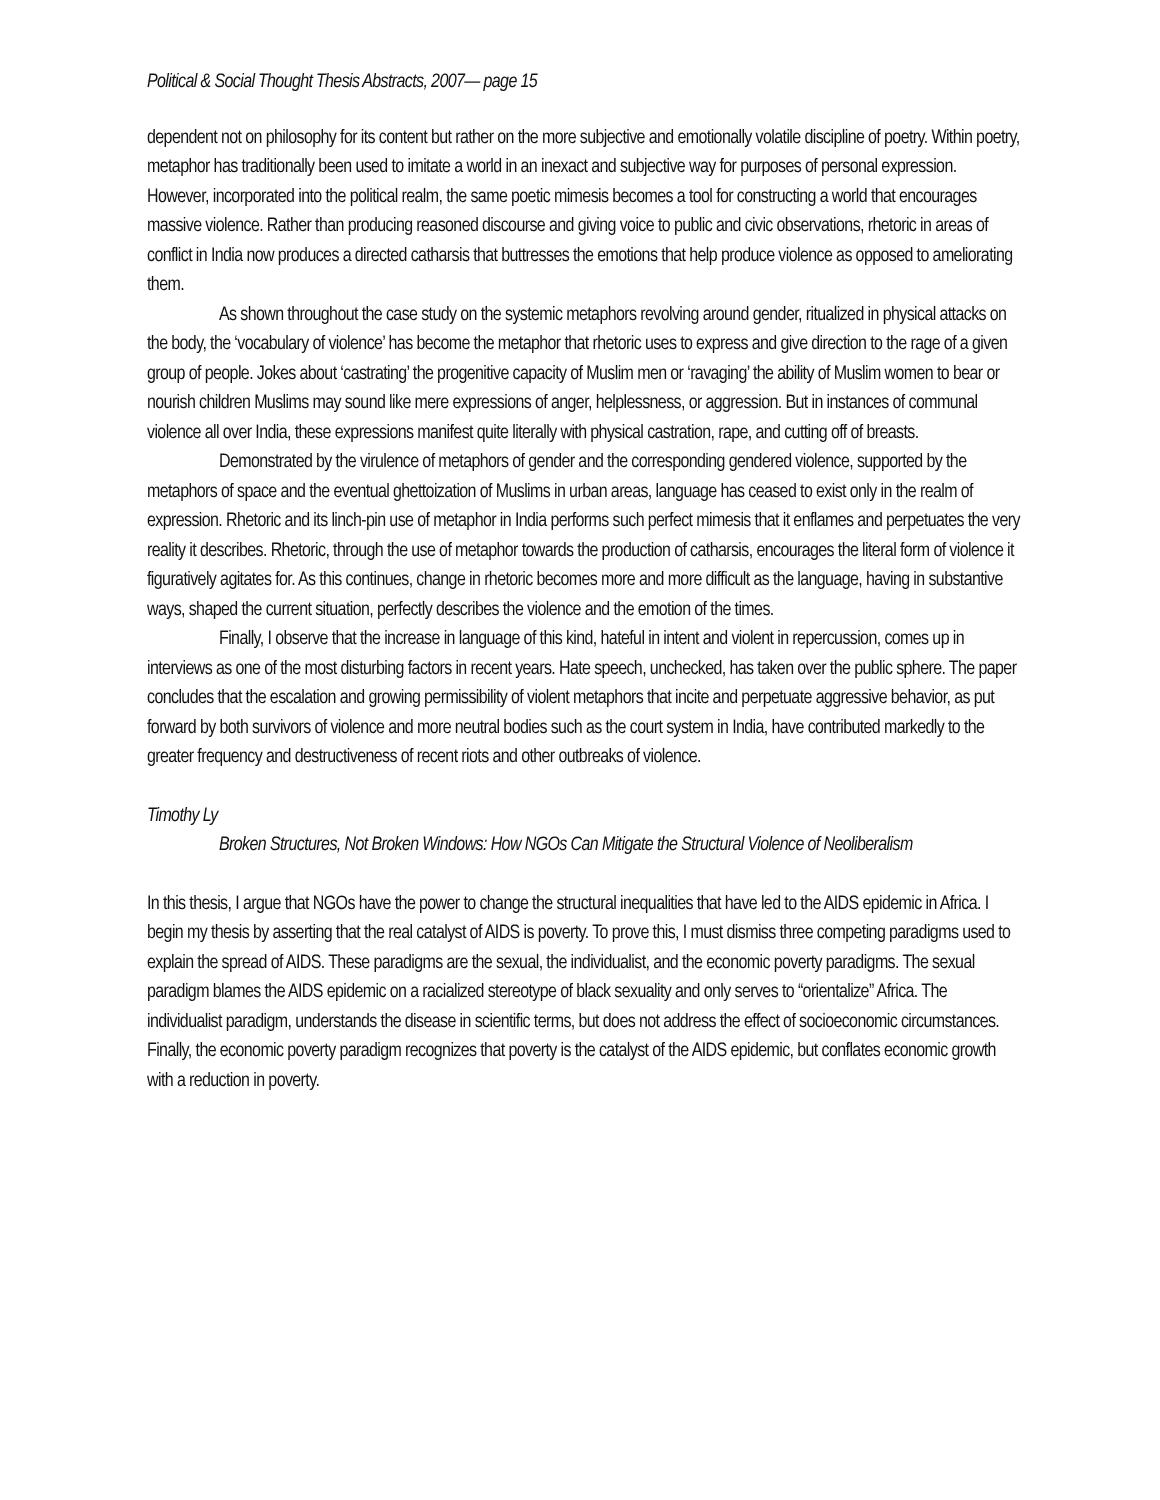Political & Social Thought Thesis Abstracts, 2007— page 15
dependent not on philosophy for its content but rather on the more subjective and emotionally volatile discipline of poetry. Within poetry, metaphor has traditionally been used to imitate a world in an inexact and subjective way for purposes of personal expression. However, incorporated into the political realm, the same poetic mimesis becomes a tool for constructing a world that encourages massive violence. Rather than producing reasoned discourse and giving voice to public and civic observations, rhetoric in areas of conflict in India now produces a directed catharsis that buttresses the emotions that help produce violence as opposed to ameliorating them.
As shown throughout the case study on the systemic metaphors revolving around gender, ritualized in physical attacks on the body, the ‘vocabulary of violence’ has become the metaphor that rhetoric uses to express and give direction to the rage of a given group of people. Jokes about ‘castrating’ the progenitive capacity of Muslim men or ‘ravaging’ the ability of Muslim women to bear or nourish children Muslims may sound like mere expressions of anger, helplessness, or aggression. But in instances of communal violence all over India, these expressions manifest quite literally with physical castration, rape, and cutting off of breasts.
Demonstrated by the virulence of metaphors of gender and the corresponding gendered violence, supported by the metaphors of space and the eventual ghettoization of Muslims in urban areas, language has ceased to exist only in the realm of expression. Rhetoric and its linch-pin use of metaphor in India performs such perfect mimesis that it enflames and perpetuates the very reality it describes. Rhetoric, through the use of metaphor towards the production of catharsis, encourages the literal form of violence it figuratively agitates for. As this continues, change in rhetoric becomes more and more difficult as the language, having in substantive ways, shaped the current situation, perfectly describes the violence and the emotion of the times.
Finally, I observe that the increase in language of this kind, hateful in intent and violent in repercussion, comes up in interviews as one of the most disturbing factors in recent years. Hate speech, unchecked, has taken over the public sphere. The paper concludes that the escalation and growing permissibility of violent metaphors that incite and perpetuate aggressive behavior, as put forward by both survivors of violence and more neutral bodies such as the court system in India, have contributed markedly to the greater frequency and destructiveness of recent riots and other outbreaks of violence.
Timothy Ly
Broken Structures, Not Broken Windows: How NGOs Can Mitigate the Structural Violence of Neoliberalism
In this thesis, I argue that NGOs have the power to change the structural inequalities that have led to the AIDS epidemic in Africa. I begin my thesis by asserting that the real catalyst of AIDS is poverty. To prove this, I must dismiss three competing paradigms used to explain the spread of AIDS. These paradigms are the sexual, the individualist, and the economic poverty paradigms. The sexual paradigm blames the AIDS epidemic on a racialized stereotype of black sexuality and only serves to “orientalize” Africa. The individualist paradigm, understands the disease in scientific terms, but does not address the effect of socioeconomic circumstances. Finally, the economic poverty paradigm recognizes that poverty is the catalyst of the AIDS epidemic, but conflates economic growth with a reduction in poverty.